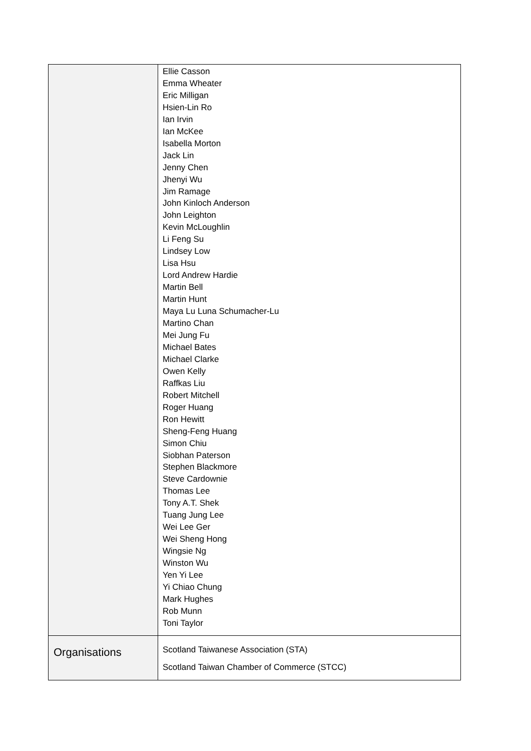| | Ellie Casson Emma Wheater Eric Milligan Hsien-Lin Ro Ian Irvin Ian McKee Isabella Morton Jack Lin Jenny Chen Jhenyi Wu Jim Ramage John Kinloch Anderson John Leighton Kevin McLoughlin Li Feng Su Lindsey Low Lisa Hsu Lord Andrew Hardie Martin Bell Martin Hunt Maya Lu Luna Schumacher-Lu Martino Chan Mei Jung Fu Michael Bates Michael Clarke Owen Kelly Raffkas Liu Robert Mitchell Roger Huang Ron Hewitt Sheng-Feng Huang Simon Chiu Siobhan Paterson Stephen Blackmore Steve Cardownie Thomas Lee Tony A.T. Shek Tuang Jung Lee Wei Lee Ger Wei Sheng Hong Wingsie Ng Winston Wu Yen Yi Lee Yi Chiao Chung Mark Hughes Rob Munn Toni Taylor |
| Organisations | Scotland Taiwanese Association (STA) Scotland Taiwan Chamber of Commerce (STCC) |